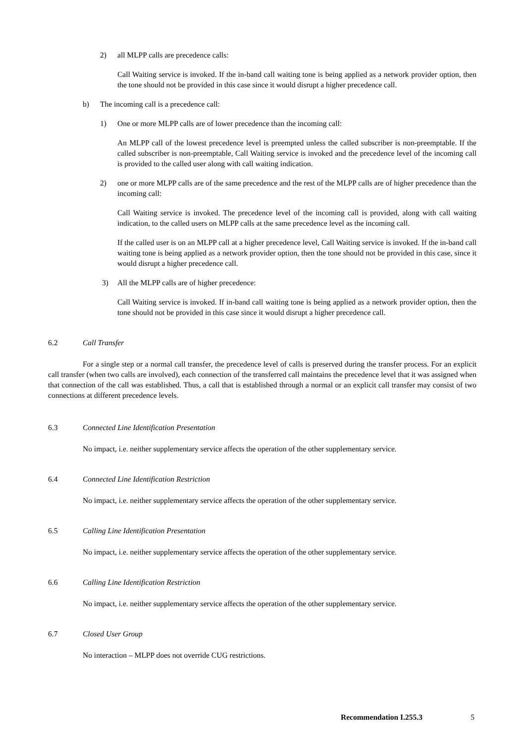2) all MLPP calls are precedence calls:
Call Waiting service is invoked. If the in-band call waiting tone is being applied as a network provider option, then the tone should not be provided in this case since it would disrupt a higher precedence call.
b) The incoming call is a precedence call:
1) One or more MLPP calls are of lower precedence than the incoming call:
An MLPP call of the lowest precedence level is preempted unless the called subscriber is non-preemptable. If the called subscriber is non-preemptable, Call Waiting service is invoked and the precedence level of the incoming call is provided to the called user along with call waiting indication.
2) one or more MLPP calls are of the same precedence and the rest of the MLPP calls are of higher precedence than the incoming call:
Call Waiting service is invoked. The precedence level of the incoming call is provided, along with call waiting indication, to the called users on MLPP calls at the same precedence level as the incoming call.
If the called user is on an MLPP call at a higher precedence level, Call Waiting service is invoked. If the in-band call waiting tone is being applied as a network provider option, then the tone should not be provided in this case, since it would disrupt a higher precedence call.
3) All the MLPP calls are of higher precedence:
Call Waiting service is invoked. If in-band call waiting tone is being applied as a network provider option, then the tone should not be provided in this case since it would disrupt a higher precedence call.
6.2 Call Transfer
For a single step or a normal call transfer, the precedence level of calls is preserved during the transfer process. For an explicit call transfer (when two calls are involved), each connection of the transferred call maintains the precedence level that it was assigned when that connection of the call was established. Thus, a call that is established through a normal or an explicit call transfer may consist of two connections at different precedence levels.
6.3 Connected Line Identification Presentation
No impact, i.e. neither supplementary service affects the operation of the other supplementary service.
6.4 Connected Line Identification Restriction
No impact, i.e. neither supplementary service affects the operation of the other supplementary service.
6.5 Calling Line Identification Presentation
No impact, i.e. neither supplementary service affects the operation of the other supplementary service.
6.6 Calling Line Identification Restriction
No impact, i.e. neither supplementary service affects the operation of the other supplementary service.
6.7 Closed User Group
No interaction – MLPP does not override CUG restrictions.
Recommendation I.255.3 5